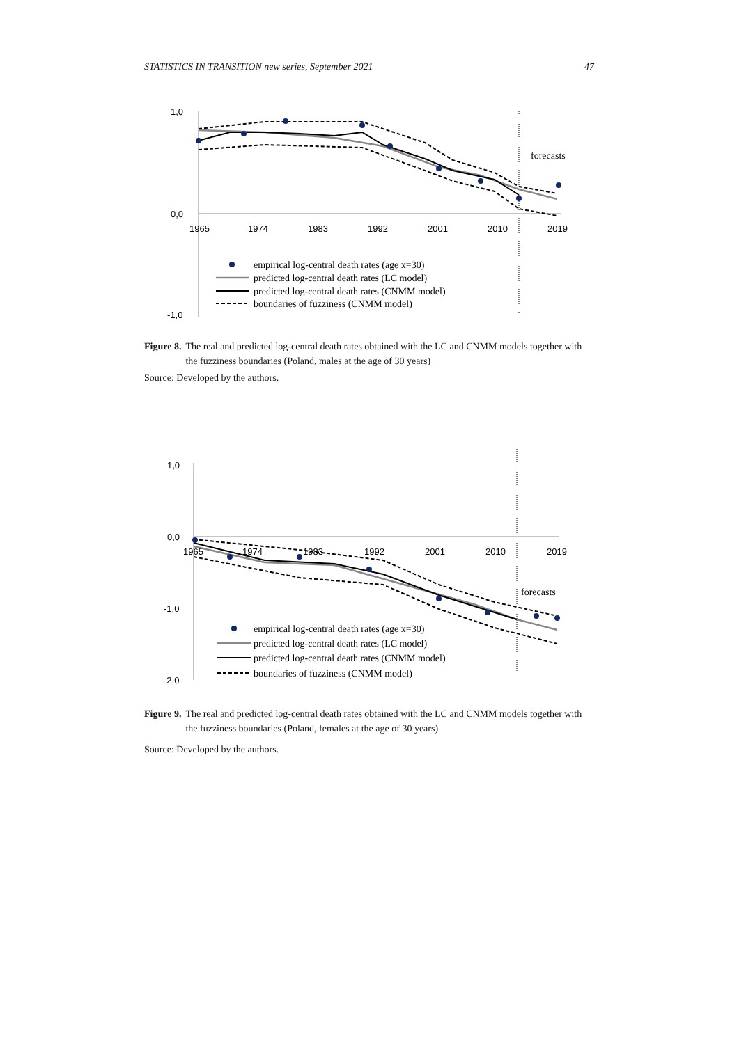STATISTICS IN TRANSITION new series, September 2021 47
1,0
0,0
-1,0
1965
1974
1983
1992
2001
2010
2019
forecasts
empirical log-central death rates (age x=30)
predicted log-central death rates (LC model)
predicted log-central death rates (CNMM model)
boundaries of fuzziness (CNMM model)
Figure 8. The real and predicted log-central death rates obtained with the LC and CNMM models together with the fuzziness boundaries (Poland, males at the age of 30 years)
Source: Developed by the authors.
1,0
0,0
-1,0
-2,0
1965
1974
1983
1992
2001
2010
2019
forecasts
empirical log-central death rates (age x=30)
predicted log-central death rates (LC model)
predicted log-central death rates (CNMM model)
boundaries of fuzziness (CNMM model)
Figure 9. The real and predicted log-central death rates obtained with the LC and CNMM models together with the fuzziness boundaries (Poland, females at the age of 30 years)
Source: Developed by the authors.